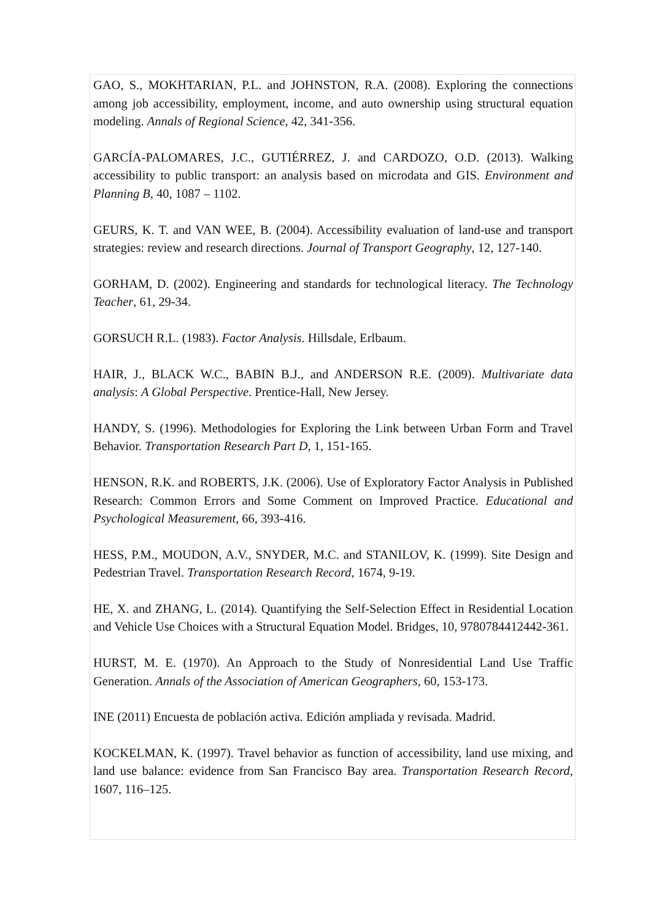GAO, S., MOKHTARIAN, P.L. and JOHNSTON, R.A. (2008). Exploring the connections among job accessibility, employment, income, and auto ownership using structural equation modeling. Annals of Regional Science, 42, 341-356.
GARCÍA-PALOMARES, J.C., GUTIÉRREZ, J. and CARDOZO, O.D. (2013). Walking accessibility to public transport: an analysis based on microdata and GIS. Environment and Planning B, 40, 1087 – 1102.
GEURS, K. T. and VAN WEE, B. (2004). Accessibility evaluation of land-use and transport strategies: review and research directions. Journal of Transport Geography, 12, 127-140.
GORHAM, D. (2002). Engineering and standards for technological literacy. The Technology Teacher, 61, 29-34.
GORSUCH R.L. (1983). Factor Analysis. Hillsdale, Erlbaum.
HAIR, J., BLACK W.C., BABIN B.J., and ANDERSON R.E. (2009). Multivariate data analysis: A Global Perspective. Prentice-Hall, New Jersey.
HANDY, S. (1996). Methodologies for Exploring the Link between Urban Form and Travel Behavior. Transportation Research Part D, 1, 151-165.
HENSON, R.K. and ROBERTS, J.K. (2006). Use of Exploratory Factor Analysis in Published Research: Common Errors and Some Comment on Improved Practice. Educational and Psychological Measurement, 66, 393-416.
HESS, P.M., MOUDON, A.V., SNYDER, M.C. and STANILOV, K. (1999). Site Design and Pedestrian Travel. Transportation Research Record, 1674, 9-19.
HE, X. and ZHANG, L. (2014). Quantifying the Self-Selection Effect in Residential Location and Vehicle Use Choices with a Structural Equation Model. Bridges, 10, 9780784412442-361.
HURST, M. E. (1970). An Approach to the Study of Nonresidential Land Use Traffic Generation. Annals of the Association of American Geographers, 60, 153-173.
INE (2011) Encuesta de población activa. Edición ampliada y revisada. Madrid.
KOCKELMAN, K. (1997). Travel behavior as function of accessibility, land use mixing, and land use balance: evidence from San Francisco Bay area. Transportation Research Record, 1607, 116–125.